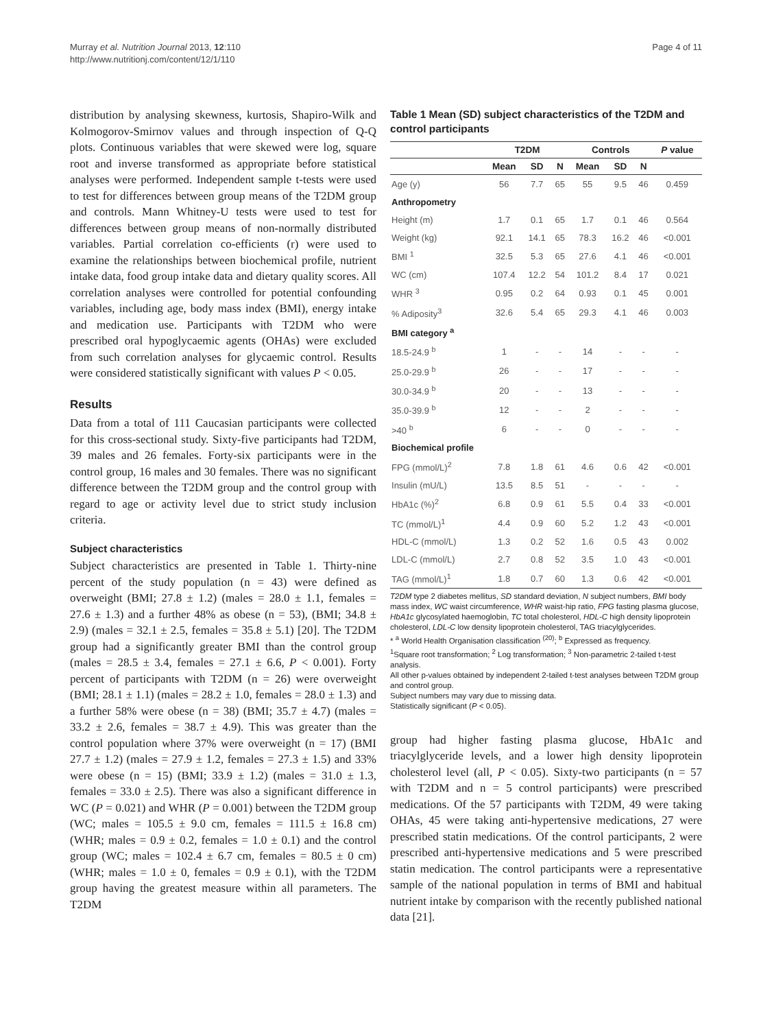Murray et al. Nutrition Journal 2013, 12:110
http://www.nutritionj.com/content/12/1/110
Page 4 of 11
distribution by analysing skewness, kurtosis, Shapiro-Wilk and Kolmogorov-Smirnov values and through inspection of Q-Q plots. Continuous variables that were skewed were log, square root and inverse transformed as appropriate before statistical analyses were performed. Independent sample t-tests were used to test for differences between group means of the T2DM group and controls. Mann Whitney-U tests were used to test for differences between group means of non-normally distributed variables. Partial correlation co-efficients (r) were used to examine the relationships between biochemical profile, nutrient intake data, food group intake data and dietary quality scores. All correlation analyses were controlled for potential confounding variables, including age, body mass index (BMI), energy intake and medication use. Participants with T2DM who were prescribed oral hypoglycaemic agents (OHAs) were excluded from such correlation analyses for glycaemic control. Results were considered statistically significant with values P < 0.05.
Results
Data from a total of 111 Caucasian participants were collected for this cross-sectional study. Sixty-five participants had T2DM, 39 males and 26 females. Forty-six participants were in the control group, 16 males and 30 females. There was no significant difference between the T2DM group and the control group with regard to age or activity level due to strict study inclusion criteria.
Subject characteristics
Subject characteristics are presented in Table 1. Thirty-nine percent of the study population (n = 43) were defined as overweight (BMI; 27.8 ± 1.2) (males = 28.0 ± 1.1, females = 27.6 ± 1.3) and a further 48% as obese (n = 53), (BMI; 34.8 ± 2.9) (males = 32.1 ± 2.5, females = 35.8 ± 5.1) [20]. The T2DM group had a significantly greater BMI than the control group (males = 28.5 ± 3.4, females = 27.1 ± 6.6, P < 0.001). Forty percent of participants with T2DM (n = 26) were overweight (BMI; 28.1 ± 1.1) (males = 28.2 ± 1.0, females = 28.0 ± 1.3) and a further 58% were obese (n = 38) (BMI; 35.7 ± 4.7) (males = 33.2 ± 2.6, females = 38.7 ± 4.9). This was greater than the control population where 37% were overweight (n = 17) (BMI 27.7 ± 1.2) (males = 27.9 ± 1.2, females = 27.3 ± 1.5) and 33% were obese (n = 15) (BMI; 33.9 ± 1.2) (males = 31.0 ± 1.3, females = 33.0 ± 2.5). There was also a significant difference in WC (P = 0.021) and WHR (P = 0.001) between the T2DM group (WC; males = 105.5 ± 9.0 cm, females = 111.5 ± 16.8 cm) (WHR; males = 0.9 ± 0.2, females = 1.0 ± 0.1) and the control group (WC; males = 102.4 ± 6.7 cm, females = 80.5 ± 0 cm) (WHR; males = 1.0 ± 0, females = 0.9 ± 0.1), with the T2DM group having the greatest measure within all parameters. The T2DM
Table 1 Mean (SD) subject characteristics of the T2DM and control participants
| | T2DM | | | Controls | | | P value |
| --- | --- | --- | --- | --- | --- | --- | --- |
| | Mean | SD | N | Mean | SD | N | |
| Age (y) | 56 | 7.7 | 65 | 55 | 9.5 | 46 | 0.459 |
| Anthropometry | | | | | | | |
| Height (m) | 1.7 | 0.1 | 65 | 1.7 | 0.1 | 46 | 0.564 |
| Weight (kg) | 92.1 | 14.1 | 65 | 78.3 | 16.2 | 46 | <0.001 |
| BMI <sup>1</sup> | 32.5 | 5.3 | 65 | 27.6 | 4.1 | 46 | <0.001 |
| WC (cm) | 107.4 | 12.2 | 54 | 101.2 | 8.4 | 17 | 0.021 |
| WHR <sup>3</sup> | 0.95 | 0.2 | 64 | 0.93 | 0.1 | 45 | 0.001 |
| % Adiposity<sup>3</sup> | 32.6 | 5.4 | 65 | 29.3 | 4.1 | 46 | 0.003 |
| BMI category <sup>a</sup> | | | | | | | |
| 18.5-24.9 <sup>b</sup> | 1 | - | - | 14 | - | - | - |
| 25.0-29.9 <sup>b</sup> | 26 | - | - | 17 | - | - | - |
| 30.0-34.9 <sup>b</sup> | 20 | - | - | 13 | - | - | - |
| 35.0-39.9 <sup>b</sup> | 12 | - | - | 2 | - | - | - |
| >40 <sup>b</sup> | 6 | - | - | 0 | - | - | - |
| Biochemical profile | | | | | | | |
| FPG (mmol/L)<sup>2</sup> | 7.8 | 1.8 | 61 | 4.6 | 0.6 | 42 | <0.001 |
| Insulin (mU/L) | 13.5 | 8.5 | 51 | - | - | - | - |
| HbA1c (%)<sup>2</sup> | 6.8 | 0.9 | 61 | 5.5 | 0.4 | 33 | <0.001 |
| TC (mmol/L)<sup>1</sup> | 4.4 | 0.9 | 60 | 5.2 | 1.2 | 43 | <0.001 |
| HDL-C (mmol/L) | 1.3 | 0.2 | 52 | 1.6 | 0.5 | 43 | 0.002 |
| LDL-C (mmol/L) | 2.7 | 0.8 | 52 | 3.5 | 1.0 | 43 | <0.001 |
| TAG (mmol/L)<sup>1</sup> | 1.8 | 0.7 | 60 | 1.3 | 0.6 | 42 | <0.001 |
T2DM type 2 diabetes mellitus, SD standard deviation, N subject numbers, BMI body mass index, WC waist circumference, WHR waist-hip ratio, FPG fasting plasma glucose, HbA1c glycosylated haemoglobin, TC total cholesterol, HDL-C high density lipoprotein cholesterol, LDL-C low density lipoprotein cholesterol, TAG triacylglycerides.
* <sup>a</sup> World Health Organisation classification <sup>(20)</sup>; <sup>b</sup> Expressed as frequency.
<sup>1</sup> Square root transformation; <sup>2</sup> Log transformation; <sup>3</sup> Non-parametric 2-tailed t-test analysis.
All other p-values obtained by independent 2-tailed t-test analyses between T2DM group and control group.
Subject numbers may vary due to missing data.
Statistically significant (P < 0.05).
group had higher fasting plasma glucose, HbA1c and triacylglyceride levels, and a lower high density lipoprotein cholesterol level (all, P < 0.05). Sixty-two participants (n = 57 with T2DM and n = 5 control participants) were prescribed medications. Of the 57 participants with T2DM, 49 were taking OHAs, 45 were taking anti-hypertensive medications, 27 were prescribed statin medications. Of the control participants, 2 were prescribed anti-hypertensive medications and 5 were prescribed statin medication. The control participants were a representative sample of the national population in terms of BMI and habitual nutrient intake by comparison with the recently published national data [21].